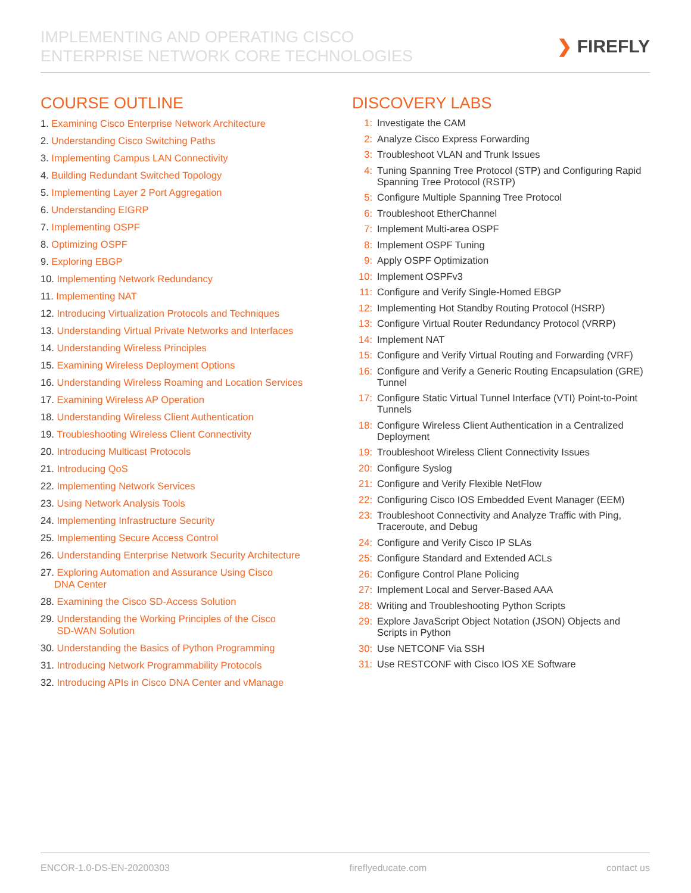IMPLEMENTING AND OPERATING CISCO
ENTERPRISE NETWORK CORE TECHNOLOGIES
❯ FIREFLY
COURSE OUTLINE
1. Examining Cisco Enterprise Network Architecture
2. Understanding Cisco Switching Paths
3. Implementing Campus LAN Connectivity
4. Building Redundant Switched Topology
5. Implementing Layer 2 Port Aggregation
6. Understanding EIGRP
7. Implementing OSPF
8. Optimizing OSPF
9. Exploring EBGP
10. Implementing Network Redundancy
11. Implementing NAT
12. Introducing Virtualization Protocols and Techniques
13. Understanding Virtual Private Networks and Interfaces
14. Understanding Wireless Principles
15. Examining Wireless Deployment Options
16. Understanding Wireless Roaming and Location Services
17. Examining Wireless AP Operation
18. Understanding Wireless Client Authentication
19. Troubleshooting Wireless Client Connectivity
20. Introducing Multicast Protocols
21. Introducing QoS
22. Implementing Network Services
23. Using Network Analysis Tools
24. Implementing Infrastructure Security
25. Implementing Secure Access Control
26. Understanding Enterprise Network Security Architecture
27. Exploring Automation and Assurance Using Cisco
DNA Center
28. Examining the Cisco SD-Access Solution
29. Understanding the Working Principles of the Cisco
SD-WAN Solution
30. Understanding the Basics of Python Programming
31. Introducing Network Programmability Protocols
32. Introducing APIs in Cisco DNA Center and vManage
DISCOVERY LABS
1: Investigate the CAM
2: Analyze Cisco Express Forwarding
3: Troubleshoot VLAN and Trunk Issues
4: Tuning Spanning Tree Protocol (STP) and Configuring Rapid Spanning Tree Protocol (RSTP)
5: Configure Multiple Spanning Tree Protocol
6: Troubleshoot EtherChannel
7: Implement Multi-area OSPF
8: Implement OSPF Tuning
9: Apply OSPF Optimization
10: Implement OSPFv3
11: Configure and Verify Single-Homed EBGP
12: Implementing Hot Standby Routing Protocol (HSRP)
13: Configure Virtual Router Redundancy Protocol (VRRP)
14: Implement NAT
15: Configure and Verify Virtual Routing and Forwarding (VRF)
16: Configure and Verify a Generic Routing Encapsulation (GRE) Tunnel
17: Configure Static Virtual Tunnel Interface (VTI) Point-to-Point Tunnels
18: Configure Wireless Client Authentication in a Centralized Deployment
19: Troubleshoot Wireless Client Connectivity Issues
20: Configure Syslog
21: Configure and Verify Flexible NetFlow
22: Configuring Cisco IOS Embedded Event Manager (EEM)
23: Troubleshoot Connectivity and Analyze Traffic with Ping, Traceroute, and Debug
24: Configure and Verify Cisco IP SLAs
25: Configure Standard and Extended ACLs
26: Configure Control Plane Policing
27: Implement Local and Server-Based AAA
28: Writing and Troubleshooting Python Scripts
29: Explore JavaScript Object Notation (JSON) Objects and Scripts in Python
30: Use NETCONF Via SSH
31: Use RESTCONF with Cisco IOS XE Software
ENCOR-1.0-DS-EN-20200303 fireflyeducate.com contact us